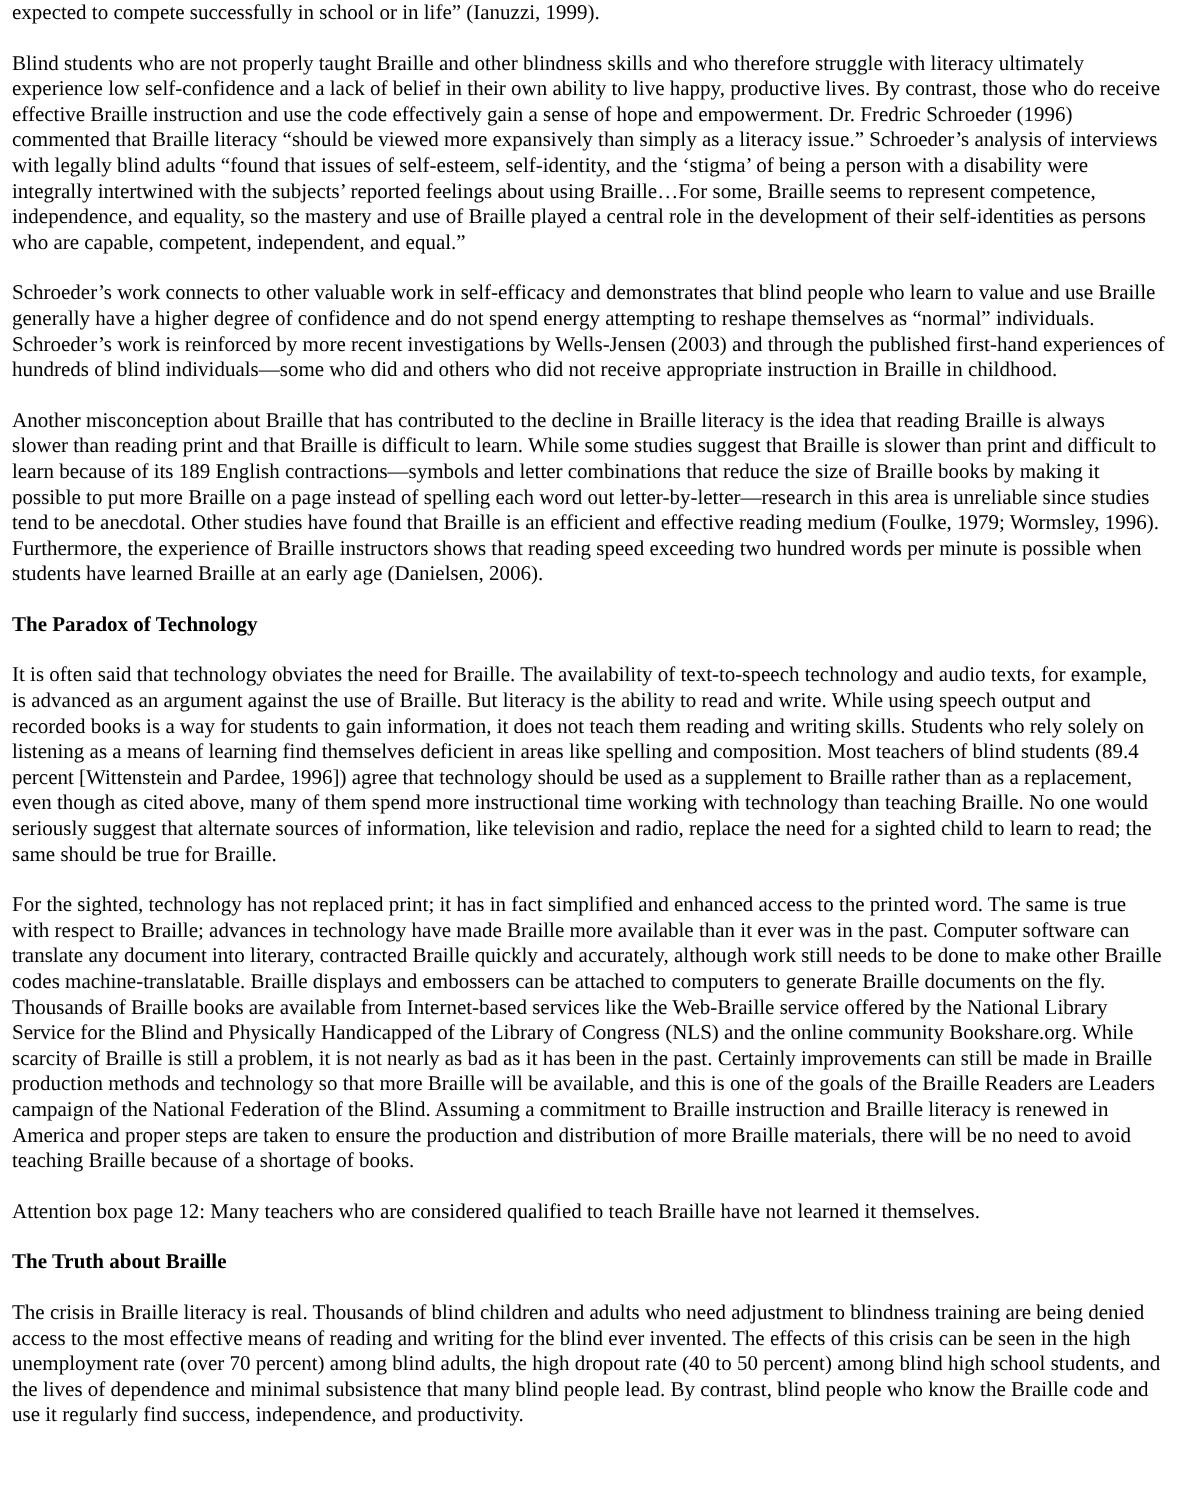expected to compete successfully in school or in life” (Ianuzzi, 1999).
Blind students who are not properly taught Braille and other blindness skills and who therefore struggle with literacy ultimately experience low self-confidence and a lack of belief in their own ability to live happy, productive lives. By contrast, those who do receive effective Braille instruction and use the code effectively gain a sense of hope and empowerment. Dr. Fredric Schroeder (1996) commented that Braille literacy “should be viewed more expansively than simply as a literacy issue.” Schroeder’s analysis of interviews with legally blind adults “found that issues of self-esteem, self-identity, and the ‘stigma’ of being a person with a disability were integrally intertwined with the subjects’ reported feelings about using Braille…For some, Braille seems to represent competence, independence, and equality, so the mastery and use of Braille played a central role in the development of their self-identities as persons who are capable, competent, independent, and equal.”
Schroeder’s work connects to other valuable work in self-efficacy and demonstrates that blind people who learn to value and use Braille generally have a higher degree of confidence and do not spend energy attempting to reshape themselves as “normal” individuals. Schroeder’s work is reinforced by more recent investigations by Wells-Jensen (2003) and through the published first-hand experiences of hundreds of blind individuals—some who did and others who did not receive appropriate instruction in Braille in childhood.
Another misconception about Braille that has contributed to the decline in Braille literacy is the idea that reading Braille is always slower than reading print and that Braille is difficult to learn. While some studies suggest that Braille is slower than print and difficult to learn because of its 189 English contractions—symbols and letter combinations that reduce the size of Braille books by making it possible to put more Braille on a page instead of spelling each word out letter-by-letter—research in this area is unreliable since studies tend to be anecdotal. Other studies have found that Braille is an efficient and effective reading medium (Foulke, 1979; Wormsley, 1996). Furthermore, the experience of Braille instructors shows that reading speed exceeding two hundred words per minute is possible when students have learned Braille at an early age (Danielsen, 2006).
The Paradox of Technology
It is often said that technology obviates the need for Braille. The availability of text-to-speech technology and audio texts, for example, is advanced as an argument against the use of Braille. But literacy is the ability to read and write. While using speech output and recorded books is a way for students to gain information, it does not teach them reading and writing skills. Students who rely solely on listening as a means of learning find themselves deficient in areas like spelling and composition. Most teachers of blind students (89.4 percent [Wittenstein and Pardee, 1996]) agree that technology should be used as a supplement to Braille rather than as a replacement, even though as cited above, many of them spend more instructional time working with technology than teaching Braille. No one would seriously suggest that alternate sources of information, like television and radio, replace the need for a sighted child to learn to read; the same should be true for Braille.
For the sighted, technology has not replaced print; it has in fact simplified and enhanced access to the printed word. The same is true with respect to Braille; advances in technology have made Braille more available than it ever was in the past. Computer software can translate any document into literary, contracted Braille quickly and accurately, although work still needs to be done to make other Braille codes machine-translatable. Braille displays and embossers can be attached to computers to generate Braille documents on the fly. Thousands of Braille books are available from Internet-based services like the Web-Braille service offered by the National Library Service for the Blind and Physically Handicapped of the Library of Congress (NLS) and the online community Bookshare.org. While scarcity of Braille is still a problem, it is not nearly as bad as it has been in the past. Certainly improvements can still be made in Braille production methods and technology so that more Braille will be available, and this is one of the goals of the Braille Readers are Leaders campaign of the National Federation of the Blind. Assuming a commitment to Braille instruction and Braille literacy is renewed in America and proper steps are taken to ensure the production and distribution of more Braille materials, there will be no need to avoid teaching Braille because of a shortage of books.
Attention box page 12: Many teachers who are considered qualified to teach Braille have not learned it themselves.
The Truth about Braille
The crisis in Braille literacy is real. Thousands of blind children and adults who need adjustment to blindness training are being denied access to the most effective means of reading and writing for the blind ever invented. The effects of this crisis can be seen in the high unemployment rate (over 70 percent) among blind adults, the high dropout rate (40 to 50 percent) among blind high school students, and the lives of dependence and minimal subsistence that many blind people lead. By contrast, blind people who know the Braille code and use it regularly find success, independence, and productivity.